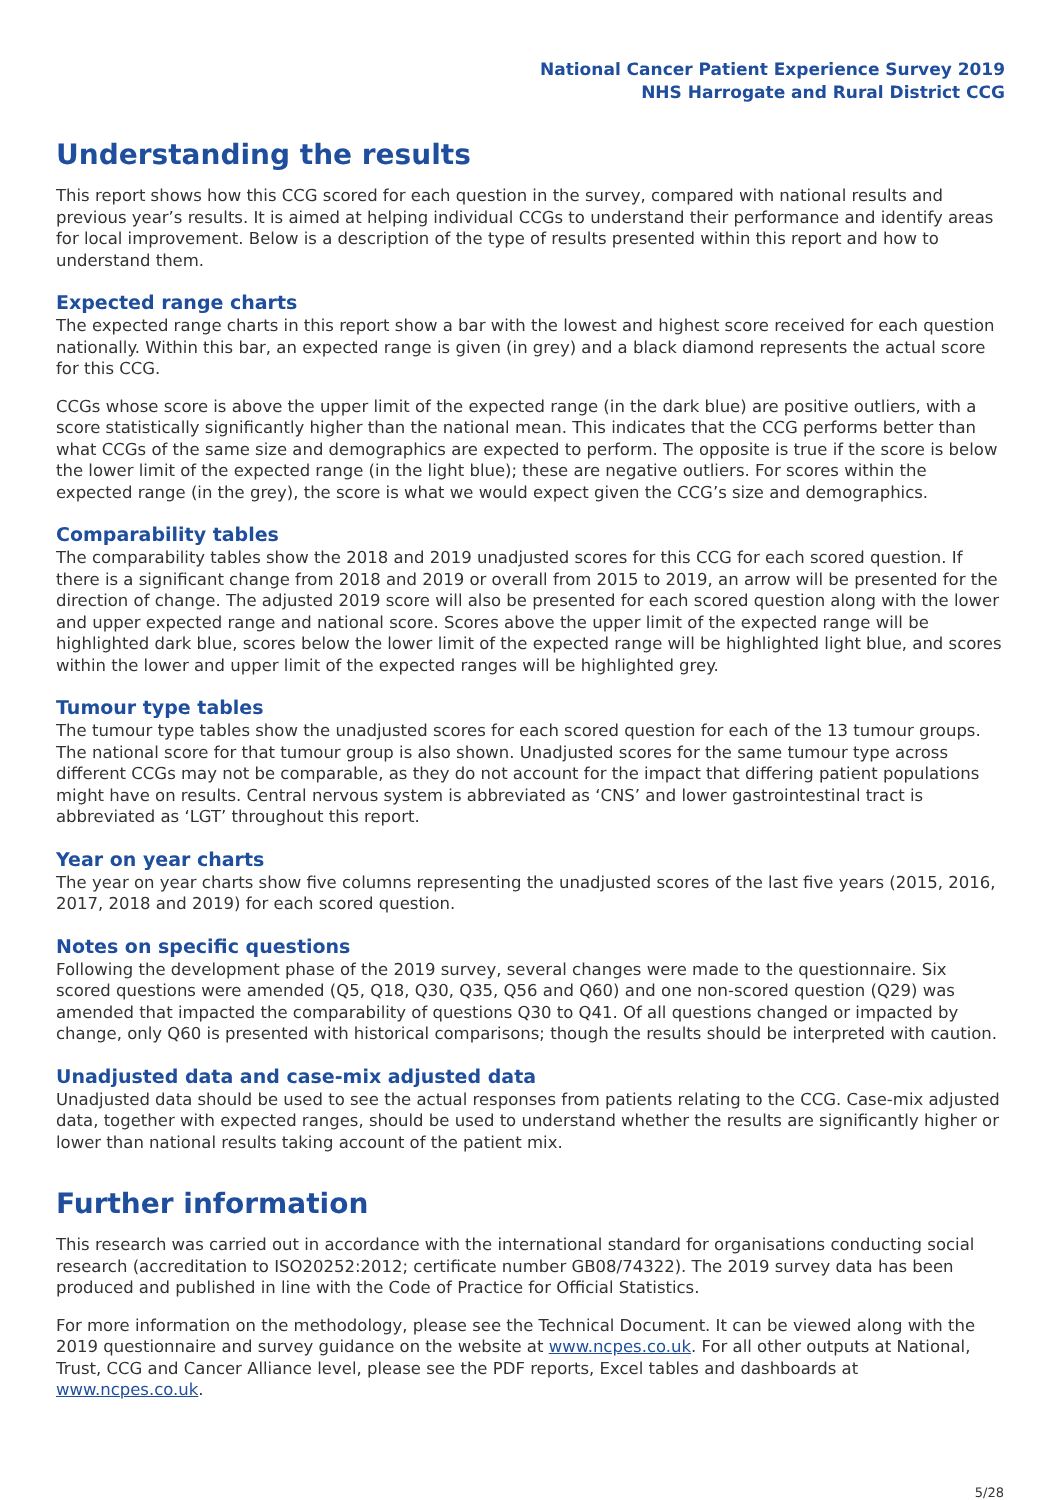National Cancer Patient Experience Survey 2019
NHS Harrogate and Rural District CCG
Understanding the results
This report shows how this CCG scored for each question in the survey, compared with national results and previous year’s results. It is aimed at helping individual CCGs to understand their performance and identify areas for local improvement. Below is a description of the type of results presented within this report and how to understand them.
Expected range charts
The expected range charts in this report show a bar with the lowest and highest score received for each question nationally. Within this bar, an expected range is given (in grey) and a black diamond represents the actual score for this CCG.
CCGs whose score is above the upper limit of the expected range (in the dark blue) are positive outliers, with a score statistically significantly higher than the national mean. This indicates that the CCG performs better than what CCGs of the same size and demographics are expected to perform. The opposite is true if the score is below the lower limit of the expected range (in the light blue); these are negative outliers. For scores within the expected range (in the grey), the score is what we would expect given the CCG’s size and demographics.
Comparability tables
The comparability tables show the 2018 and 2019 unadjusted scores for this CCG for each scored question. If there is a significant change from 2018 and 2019 or overall from 2015 to 2019, an arrow will be presented for the direction of change. The adjusted 2019 score will also be presented for each scored question along with the lower and upper expected range and national score. Scores above the upper limit of the expected range will be highlighted dark blue, scores below the lower limit of the expected range will be highlighted light blue, and scores within the lower and upper limit of the expected ranges will be highlighted grey.
Tumour type tables
The tumour type tables show the unadjusted scores for each scored question for each of the 13 tumour groups. The national score for that tumour group is also shown. Unadjusted scores for the same tumour type across different CCGs may not be comparable, as they do not account for the impact that differing patient populations might have on results. Central nervous system is abbreviated as ‘CNS’ and lower gastrointestinal tract is abbreviated as ‘LGT’ throughout this report.
Year on year charts
The year on year charts show five columns representing the unadjusted scores of the last five years (2015, 2016, 2017, 2018 and 2019) for each scored question.
Notes on specific questions
Following the development phase of the 2019 survey, several changes were made to the questionnaire. Six scored questions were amended (Q5, Q18, Q30, Q35, Q56 and Q60) and one non-scored question (Q29) was amended that impacted the comparability of questions Q30 to Q41. Of all questions changed or impacted by change, only Q60 is presented with historical comparisons; though the results should be interpreted with caution.
Unadjusted data and case-mix adjusted data
Unadjusted data should be used to see the actual responses from patients relating to the CCG. Case-mix adjusted data, together with expected ranges, should be used to understand whether the results are significantly higher or lower than national results taking account of the patient mix.
Further information
This research was carried out in accordance with the international standard for organisations conducting social research (accreditation to ISO20252:2012; certificate number GB08/74322). The 2019 survey data has been produced and published in line with the Code of Practice for Official Statistics.
For more information on the methodology, please see the Technical Document. It can be viewed along with the 2019 questionnaire and survey guidance on the website at www.ncpes.co.uk. For all other outputs at National, Trust, CCG and Cancer Alliance level, please see the PDF reports, Excel tables and dashboards at www.ncpes.co.uk.
5/28